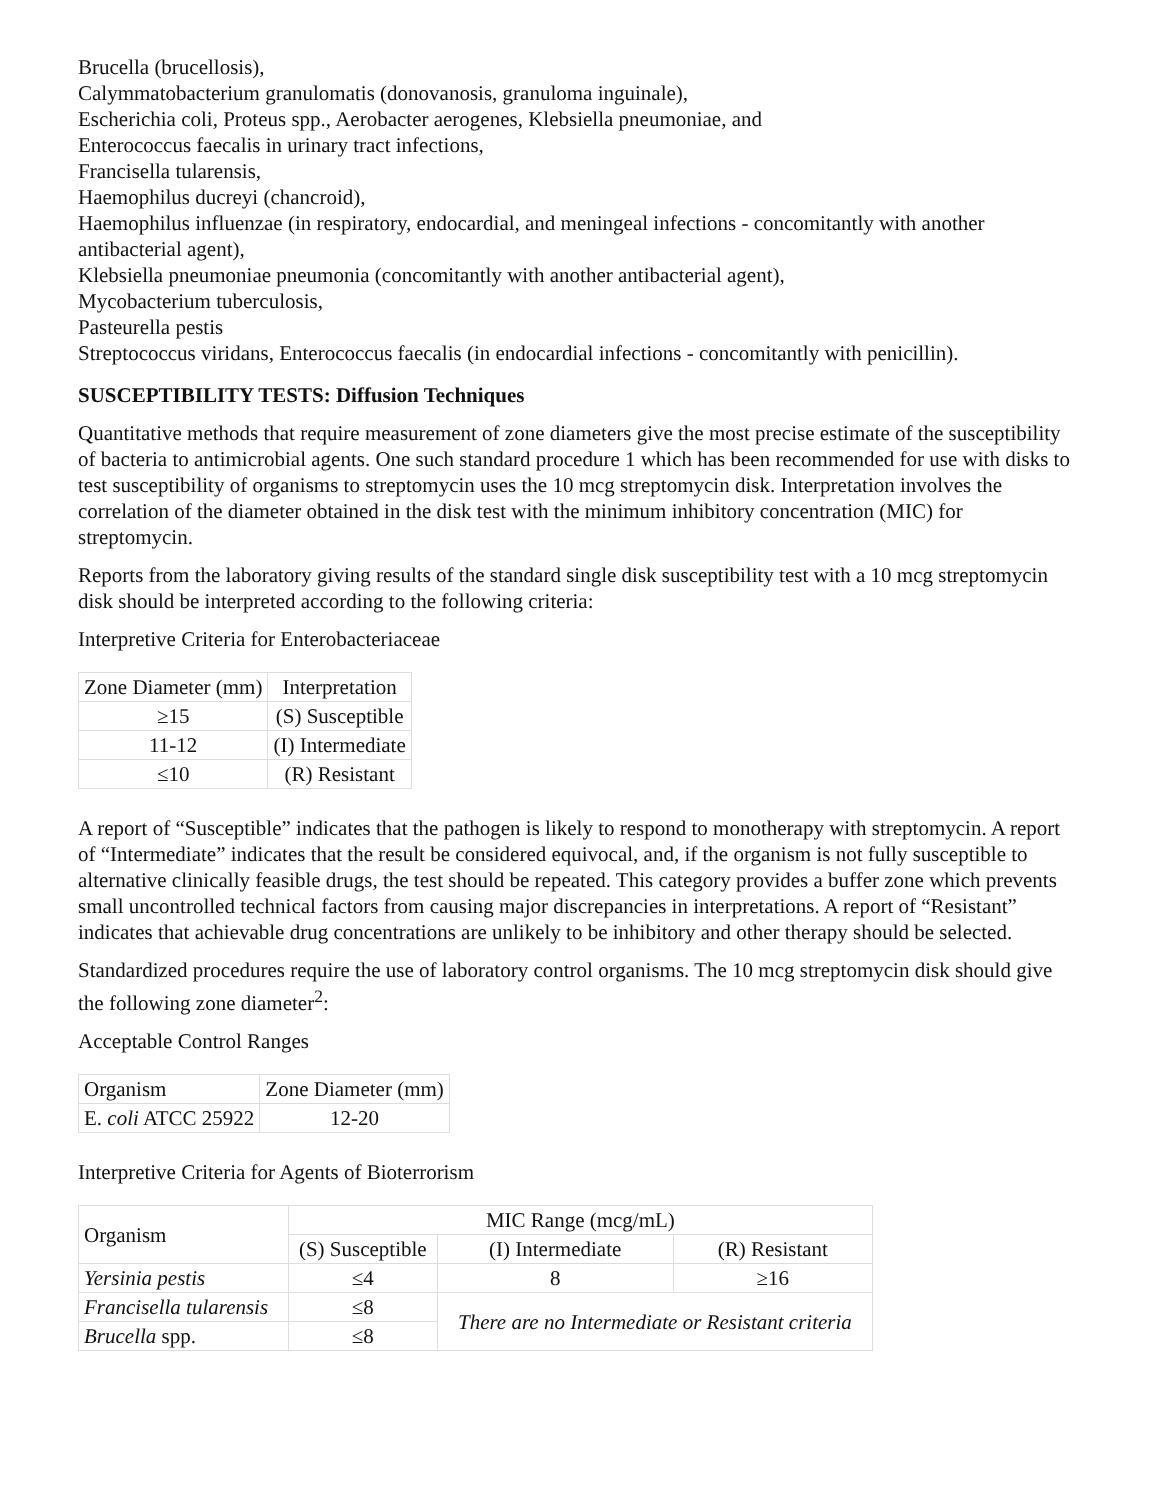Brucella (brucellosis),
Calymmatobacterium granulomatis (donovanosis, granuloma inguinale),
Escherichia coli, Proteus spp., Aerobacter aerogenes, Klebsiella pneumoniae, and
Enterococcus faecalis in urinary tract infections,
Francisella tularensis,
Haemophilus ducreyi (chancroid),
Haemophilus influenzae (in respiratory, endocardial, and meningeal infections - concomitantly with another antibacterial agent),
Klebsiella pneumoniae pneumonia (concomitantly with another antibacterial agent),
Mycobacterium tuberculosis,
Pasteurella pestis
Streptococcus viridans, Enterococcus faecalis (in endocardial infections - concomitantly with penicillin).
SUSCEPTIBILITY TESTS: Diffusion Techniques
Quantitative methods that require measurement of zone diameters give the most precise estimate of the susceptibility of bacteria to antimicrobial agents. One such standard procedure 1 which has been recommended for use with disks to test susceptibility of organisms to streptomycin uses the 10 mcg streptomycin disk. Interpretation involves the correlation of the diameter obtained in the disk test with the minimum inhibitory concentration (MIC) for streptomycin.
Reports from the laboratory giving results of the standard single disk susceptibility test with a 10 mcg streptomycin disk should be interpreted according to the following criteria:
Interpretive Criteria for Enterobacteriaceae
| Zone Diameter (mm) | Interpretation |
| --- | --- |
| ≥15 | (S) Susceptible |
| 11-12 | (I) Intermediate |
| ≤10 | (R) Resistant |
A report of “Susceptible” indicates that the pathogen is likely to respond to monotherapy with streptomycin. A report of “Intermediate” indicates that the result be considered equivocal, and, if the organism is not fully susceptible to alternative clinically feasible drugs, the test should be repeated. This category provides a buffer zone which prevents small uncontrolled technical factors from causing major discrepancies in interpretations. A report of “Resistant” indicates that achievable drug concentrations are unlikely to be inhibitory and other therapy should be selected.
Standardized procedures require the use of laboratory control organisms. The 10 mcg streptomycin disk should give the following zone diameter<sup>2</sup>:
Acceptable Control Ranges
| Organism | Zone Diameter (mm) |
| --- | --- |
| E. coli ATCC 25922 | 12-20 |
Interpretive Criteria for Agents of Bioterrorism
| Organism | MIC Range (mcg/mL) | | |
| --- | --- | --- | --- |
| | (S) Susceptible | (I) Intermediate | (R) Resistant |
| Yersinia pestis | ≤4 | 8 | ≥16 |
| Francisella tularensis | ≤8 | There are no Intermediate or Resistant criteria | |
| Brucella spp. | ≤8 | | |